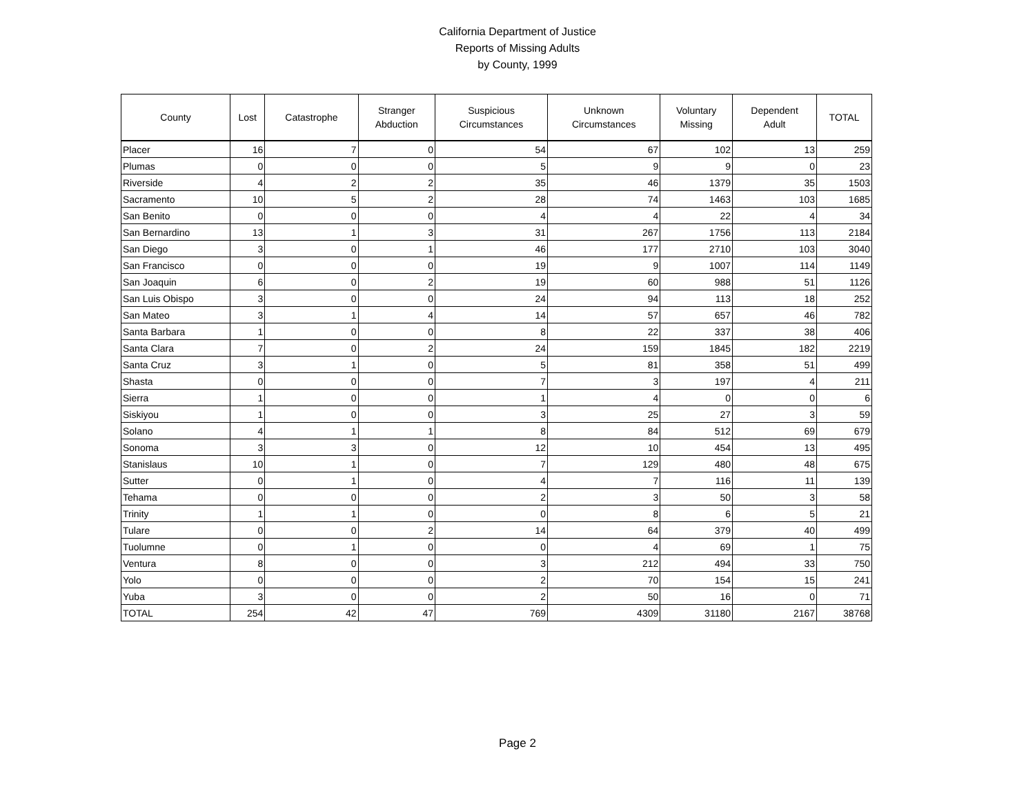California Department of Justice
Reports of Missing Adults
by County, 1999
| County | Lost | Catastrophe | Stranger Abduction | Suspicious Circumstances | Unknown Circumstances | Voluntary Missing | Dependent Adult | TOTAL |
| --- | --- | --- | --- | --- | --- | --- | --- | --- |
| Placer | 16 | 7 | 0 | 54 | 67 | 102 | 13 | 259 |
| Plumas | 0 | 0 | 0 | 5 | 9 | 9 | 0 | 23 |
| Riverside | 4 | 2 | 2 | 35 | 46 | 1379 | 35 | 1503 |
| Sacramento | 10 | 5 | 2 | 28 | 74 | 1463 | 103 | 1685 |
| San Benito | 0 | 0 | 0 | 4 | 4 | 22 | 4 | 34 |
| San Bernardino | 13 | 1 | 3 | 31 | 267 | 1756 | 113 | 2184 |
| San Diego | 3 | 0 | 1 | 46 | 177 | 2710 | 103 | 3040 |
| San Francisco | 0 | 0 | 0 | 19 | 9 | 1007 | 114 | 1149 |
| San Joaquin | 6 | 0 | 2 | 19 | 60 | 988 | 51 | 1126 |
| San Luis Obispo | 3 | 0 | 0 | 24 | 94 | 113 | 18 | 252 |
| San Mateo | 3 | 1 | 4 | 14 | 57 | 657 | 46 | 782 |
| Santa Barbara | 1 | 0 | 0 | 8 | 22 | 337 | 38 | 406 |
| Santa Clara | 7 | 0 | 2 | 24 | 159 | 1845 | 182 | 2219 |
| Santa Cruz | 3 | 1 | 0 | 5 | 81 | 358 | 51 | 499 |
| Shasta | 0 | 0 | 0 | 7 | 3 | 197 | 4 | 211 |
| Sierra | 1 | 0 | 0 | 1 | 4 | 0 | 0 | 6 |
| Siskiyou | 1 | 0 | 0 | 3 | 25 | 27 | 3 | 59 |
| Solano | 4 | 1 | 1 | 8 | 84 | 512 | 69 | 679 |
| Sonoma | 3 | 3 | 0 | 12 | 10 | 454 | 13 | 495 |
| Stanislaus | 10 | 1 | 0 | 7 | 129 | 480 | 48 | 675 |
| Sutter | 0 | 1 | 0 | 4 | 7 | 116 | 11 | 139 |
| Tehama | 0 | 0 | 0 | 2 | 3 | 50 | 3 | 58 |
| Trinity | 1 | 1 | 0 | 0 | 8 | 6 | 5 | 21 |
| Tulare | 0 | 0 | 2 | 14 | 64 | 379 | 40 | 499 |
| Tuolumne | 0 | 1 | 0 | 0 | 4 | 69 | 1 | 75 |
| Ventura | 8 | 0 | 0 | 3 | 212 | 494 | 33 | 750 |
| Yolo | 0 | 0 | 0 | 2 | 70 | 154 | 15 | 241 |
| Yuba | 3 | 0 | 0 | 2 | 50 | 16 | 0 | 71 |
| TOTAL | 254 | 42 | 47 | 769 | 4309 | 31180 | 2167 | 38768 |
Page 2